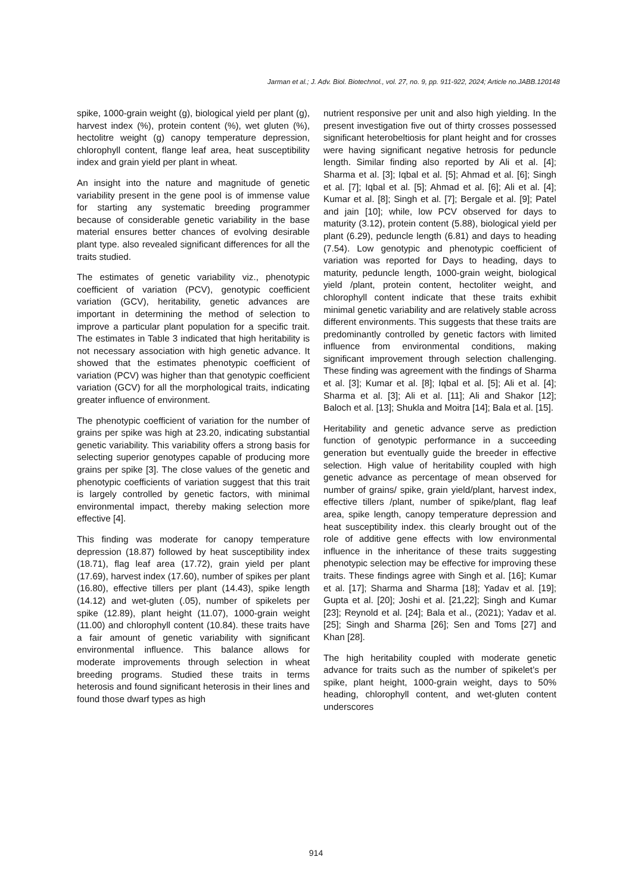Jarman et al.; J. Adv. Biol. Biotechnol., vol. 27, no. 9, pp. 911-922, 2024; Article no.JABB.120148
spike, 1000-grain weight (g), biological yield per plant (g), harvest index (%), protein content (%), wet gluten (%), hectolitre weight (g) canopy temperature depression, chlorophyll content, flange leaf area, heat susceptibility index and grain yield per plant in wheat.
An insight into the nature and magnitude of genetic variability present in the gene pool is of immense value for starting any systematic breeding programmer because of considerable genetic variability in the base material ensures better chances of evolving desirable plant type. also revealed significant differences for all the traits studied.
The estimates of genetic variability viz., phenotypic coefficient of variation (PCV), genotypic coefficient variation (GCV), heritability, genetic advances are important in determining the method of selection to improve a particular plant population for a specific trait. The estimates in Table 3 indicated that high heritability is not necessary association with high genetic advance. It showed that the estimates phenotypic coefficient of variation (PCV) was higher than that genotypic coefficient variation (GCV) for all the morphological traits, indicating greater influence of environment.
The phenotypic coefficient of variation for the number of grains per spike was high at 23.20, indicating substantial genetic variability. This variability offers a strong basis for selecting superior genotypes capable of producing more grains per spike [3]. The close values of the genetic and phenotypic coefficients of variation suggest that this trait is largely controlled by genetic factors, with minimal environmental impact, thereby making selection more effective [4].
This finding was moderate for canopy temperature depression (18.87) followed by heat susceptibility index (18.71), flag leaf area (17.72), grain yield per plant (17.69), harvest index (17.60), number of spikes per plant (16.80), effective tillers per plant (14.43), spike length (14.12) and wet-gluten (.05), number of spikelets per spike (12.89), plant height (11.07), 1000-grain weight (11.00) and chlorophyll content (10.84). these traits have a fair amount of genetic variability with significant environmental influence. This balance allows for moderate improvements through selection in wheat breeding programs. Studied these traits in terms heterosis and found significant heterosis in their lines and found those dwarf types as high
nutrient responsive per unit and also high yielding. In the present investigation five out of thirty crosses possessed significant heterobeltiosis for plant height and for crosses were having significant negative hetrosis for peduncle length. Similar finding also reported by Ali et al. [4]; Sharma et al. [3]; Iqbal et al. [5]; Ahmad et al. [6]; Singh et al. [7]; Iqbal et al. [5]; Ahmad et al. [6]; Ali et al. [4]; Kumar et al. [8]; Singh et al. [7]; Bergale et al. [9]; Patel and jain [10]; while, low PCV observed for days to maturity (3.12), protein content (5.88), biological yield per plant (6.29), peduncle length (6.81) and days to heading (7.54). Low genotypic and phenotypic coefficient of variation was reported for Days to heading, days to maturity, peduncle length, 1000-grain weight, biological yield /plant, protein content, hectoliter weight, and chlorophyll content indicate that these traits exhibit minimal genetic variability and are relatively stable across different environments. This suggests that these traits are predominantly controlled by genetic factors with limited influence from environmental conditions, making significant improvement through selection challenging. These finding was agreement with the findings of Sharma et al. [3]; Kumar et al. [8]; Iqbal et al. [5]; Ali et al. [4]; Sharma et al. [3]; Ali et al. [11]; Ali and Shakor [12]; Baloch et al. [13]; Shukla and Moitra [14]; Bala et al. [15].
Heritability and genetic advance serve as prediction function of genotypic performance in a succeeding generation but eventually guide the breeder in effective selection. High value of heritability coupled with high genetic advance as percentage of mean observed for number of grains/ spike, grain yield/plant, harvest index, effective tillers /plant, number of spike/plant, flag leaf area, spike length, canopy temperature depression and heat susceptibility index. this clearly brought out of the role of additive gene effects with low environmental influence in the inheritance of these traits suggesting phenotypic selection may be effective for improving these traits. These findings agree with Singh et al. [16]; Kumar et al. [17]; Sharma and Sharma [18]; Yadav et al. [19]; Gupta et al. [20]; Joshi et al. [21,22]; Singh and Kumar [23]; Reynold et al. [24]; Bala et al., (2021); Yadav et al. [25]; Singh and Sharma [26]; Sen and Toms [27] and Khan [28].
The high heritability coupled with moderate genetic advance for traits such as the number of spikelet’s per spike, plant height, 1000-grain weight, days to 50% heading, chlorophyll content, and wet-gluten content underscores
914